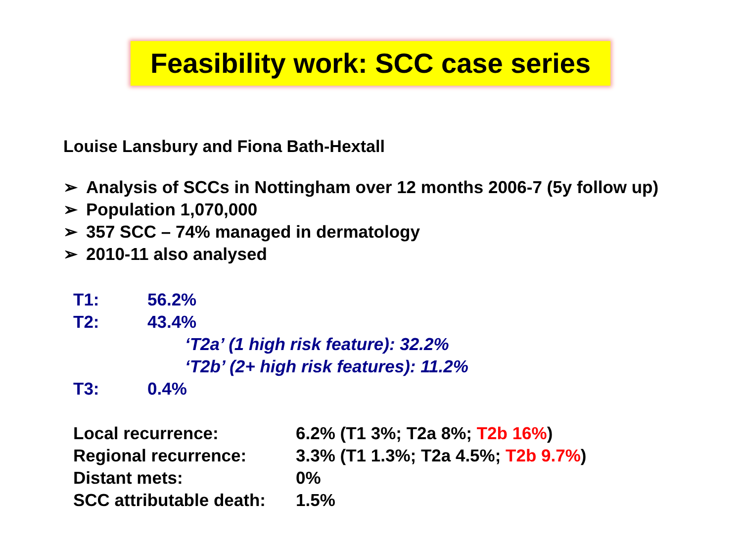Feasibility work: SCC case series
Louise Lansbury and Fiona Bath-Hextall
➢ Analysis of SCCs in Nottingham over 12 months 2006-7 (5y follow up)
➢ Population 1,070,000
➢ 357 SCC – 74% managed in dermatology
➢ 2010-11 also analysed
T1: 56.2%
T2: 43.4%
‘T2a’ (1 high risk feature): 32.2%
‘T2b’ (2+ high risk features): 11.2%
T3: 0.4%
Local recurrence: 6.2% (T1 3%; T2a 8%; T2b 16%)
Regional recurrence: 3.3% (T1 1.3%; T2a 4.5%; T2b 9.7%)
Distant mets: 0%
SCC attributable death:
1.5%